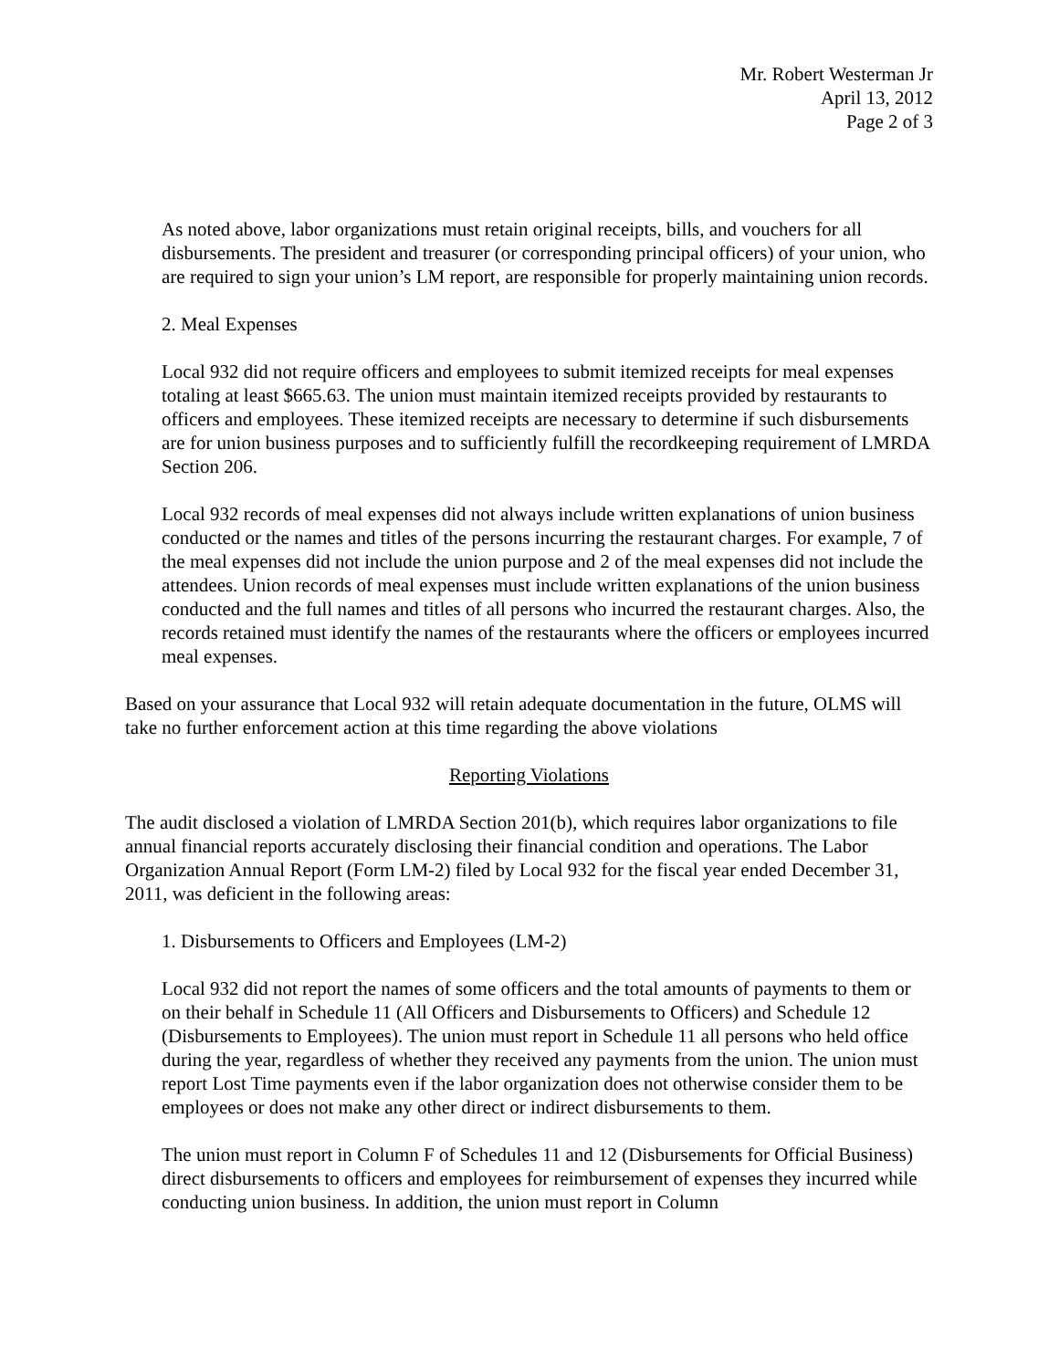Mr. Robert Westerman Jr
April 13, 2012
Page 2 of 3
As noted above, labor organizations must retain original receipts, bills, and vouchers for all disbursements. The president and treasurer (or corresponding principal officers) of your union, who are required to sign your union’s LM report, are responsible for properly maintaining union records.
2. Meal Expenses
Local 932 did not require officers and employees to submit itemized receipts for meal expenses totaling at least $665.63. The union must maintain itemized receipts provided by restaurants to officers and employees. These itemized receipts are necessary to determine if such disbursements are for union business purposes and to sufficiently fulfill the recordkeeping requirement of LMRDA Section 206.
Local 932 records of meal expenses did not always include written explanations of union business conducted or the names and titles of the persons incurring the restaurant charges. For example, 7 of the meal expenses did not include the union purpose and 2 of the meal expenses did not include the attendees. Union records of meal expenses must include written explanations of the union business conducted and the full names and titles of all persons who incurred the restaurant charges. Also, the records retained must identify the names of the restaurants where the officers or employees incurred meal expenses.
Based on your assurance that Local 932 will retain adequate documentation in the future, OLMS will take no further enforcement action at this time regarding the above violations
Reporting Violations
The audit disclosed a violation of LMRDA Section 201(b), which requires labor organizations to file annual financial reports accurately disclosing their financial condition and operations. The Labor Organization Annual Report (Form LM-2) filed by Local 932 for the fiscal year ended December 31, 2011, was deficient in the following areas:
1. Disbursements to Officers and Employees (LM-2)
Local 932 did not report the names of some officers and the total amounts of payments to them or on their behalf in Schedule 11 (All Officers and Disbursements to Officers) and Schedule 12 (Disbursements to Employees). The union must report in Schedule 11 all persons who held office during the year, regardless of whether they received any payments from the union. The union must report Lost Time payments even if the labor organization does not otherwise consider them to be employees or does not make any other direct or indirect disbursements to them.
The union must report in Column F of Schedules 11 and 12 (Disbursements for Official Business) direct disbursements to officers and employees for reimbursement of expenses they incurred while conducting union business. In addition, the union must report in Column